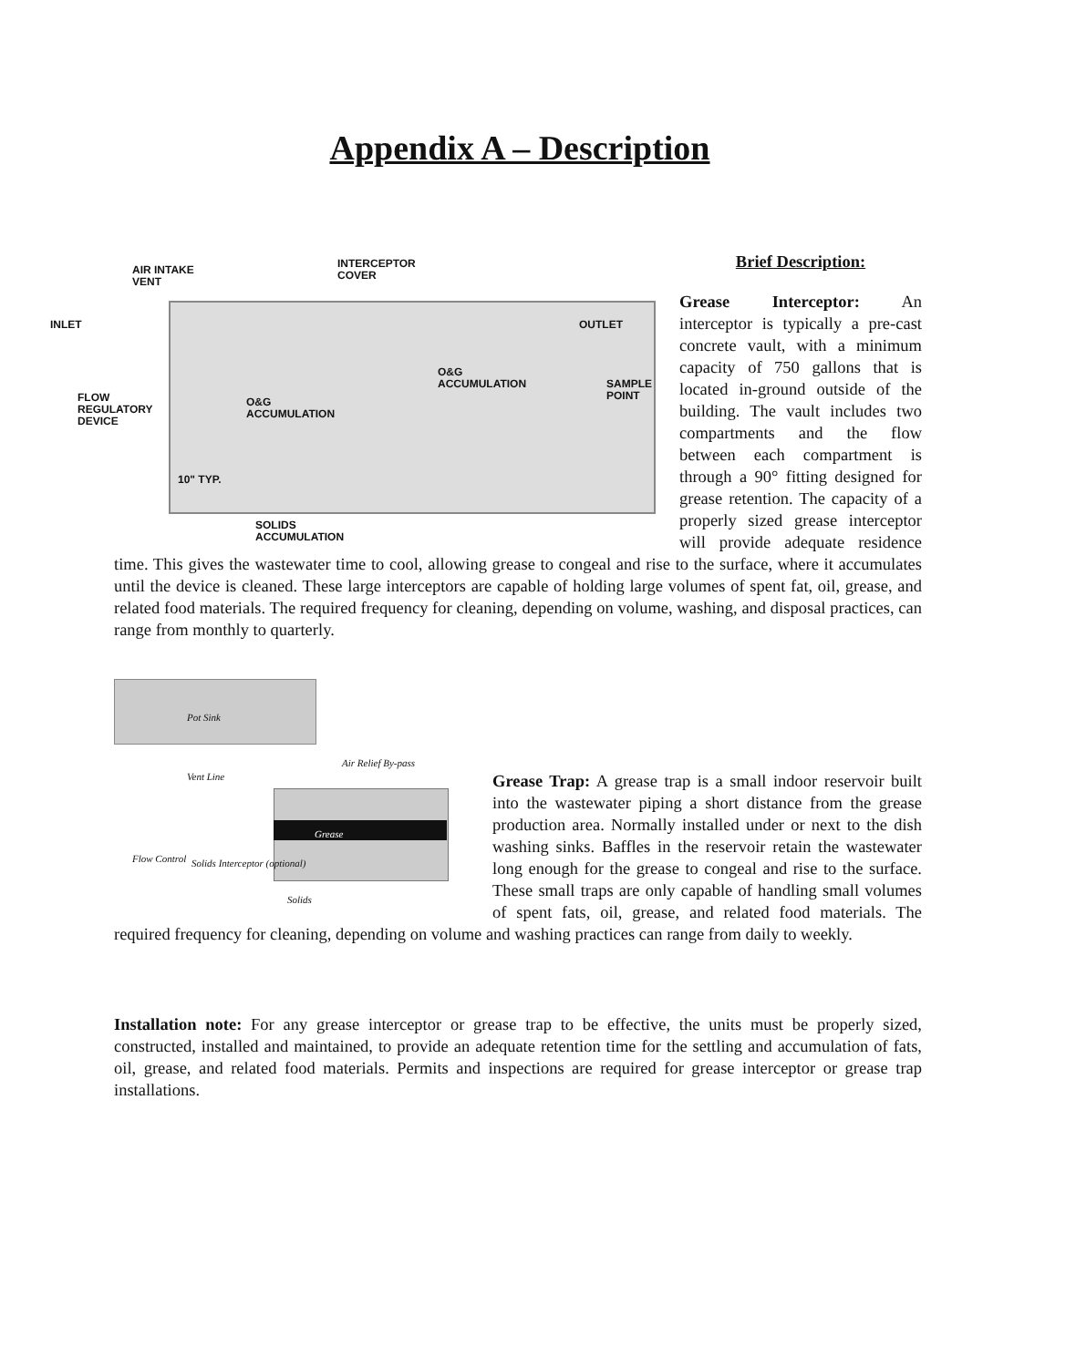Appendix A – Description
AIR INTAKE
VENT
INTERCEPTOR
COVER
INLET OUTLET
O&G
ACCUMULATION
SAMPLE
POINT
FLOW
REGULATORY
DEVICE
O&G
ACCUMULATION
10" TYP.
SOLIDS
ACCUMULATION
Brief Description:
Grease Interceptor: An interceptor is typically a pre-cast concrete vault, with a minimum capacity of 750 gallons that is located in-ground outside of the building. The vault includes two compartments and the flow between each compartment is through a 90° fitting designed for grease retention. The capacity of a properly sized grease interceptor will provide adequate residence time. This gives the wastewater time to cool, allowing grease to congeal and rise to the surface, where it accumulates until the device is cleaned. These large interceptors are capable of holding large volumes of spent fat, oil, grease, and related food materials. The required frequency for cleaning, depending on volume, washing, and disposal practices, can range from monthly to quarterly.
Pot Sink
Air Relief By-pass
Vent Line
Grease
Flow Control Solids Interceptor (optional)
Solids
Grease Trap: A grease trap is a small indoor reservoir built into the wastewater piping a short distance from the grease production area. Normally installed under or next to the dish washing sinks. Baffles in the reservoir retain the wastewater long enough for the grease to congeal and rise to the surface. These small traps are only capable of handling small volumes of spent fats, oil, grease, and related food materials. The required frequency for cleaning, depending on volume and washing practices can range from daily to weekly.
Installation note: For any grease interceptor or grease trap to be effective, the units must be properly sized, constructed, installed and maintained, to provide an adequate retention time for the settling and accumulation of fats, oil, grease, and related food materials. Permits and inspections are required for grease interceptor or grease trap installations.